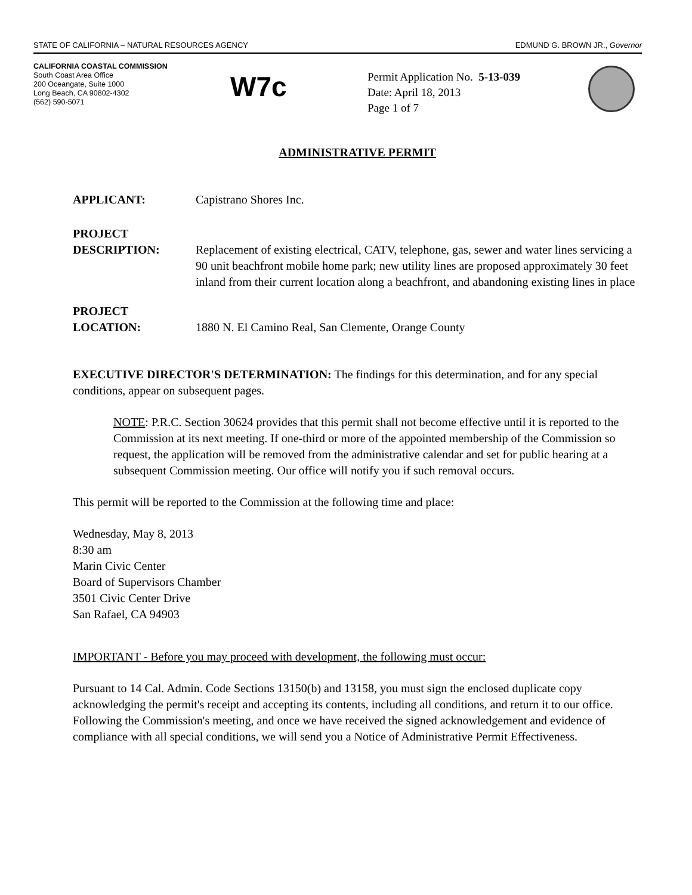STATE OF CALIFORNIA – NATURAL RESOURCES AGENCY EDMUND G. BROWN JR., Governor
CALIFORNIA COASTAL COMMISSION
South Coast Area Office
200 Oceangate, Suite 1000
Long Beach, CA 90802-4302
(562) 590-5071
W7c
Permit Application No. 5-13-039
Date: April 18, 2013
Page 1 of 7
ADMINISTRATIVE PERMIT
APPLICANT: Capistrano Shores Inc.
PROJECT
DESCRIPTION:
Replacement of existing electrical, CATV, telephone, gas, sewer and water lines servicing a 90 unit beachfront mobile home park; new utility lines are proposed approximately 30 feet inland from their current location along a beachfront, and abandoning existing lines in place
PROJECT
LOCATION:
1880 N. El Camino Real, San Clemente, Orange County
EXECUTIVE DIRECTOR'S DETERMINATION: The findings for this determination, and for any special conditions, appear on subsequent pages.
NOTE: P.R.C. Section 30624 provides that this permit shall not become effective until it is reported to the Commission at its next meeting. If one-third or more of the appointed membership of the Commission so request, the application will be removed from the administrative calendar and set for public hearing at a subsequent Commission meeting. Our office will notify you if such removal occurs.
This permit will be reported to the Commission at the following time and place:
Wednesday, May 8, 2013
8:30 am
Marin Civic Center
Board of Supervisors Chamber
3501 Civic Center Drive
San Rafael, CA 94903
IMPORTANT - Before you may proceed with development, the following must occur:
Pursuant to 14 Cal. Admin. Code Sections 13150(b) and 13158, you must sign the enclosed duplicate copy acknowledging the permit's receipt and accepting its contents, including all conditions, and return it to our office. Following the Commission's meeting, and once we have received the signed acknowledgement and evidence of compliance with all special conditions, we will send you a Notice of Administrative Permit Effectiveness.